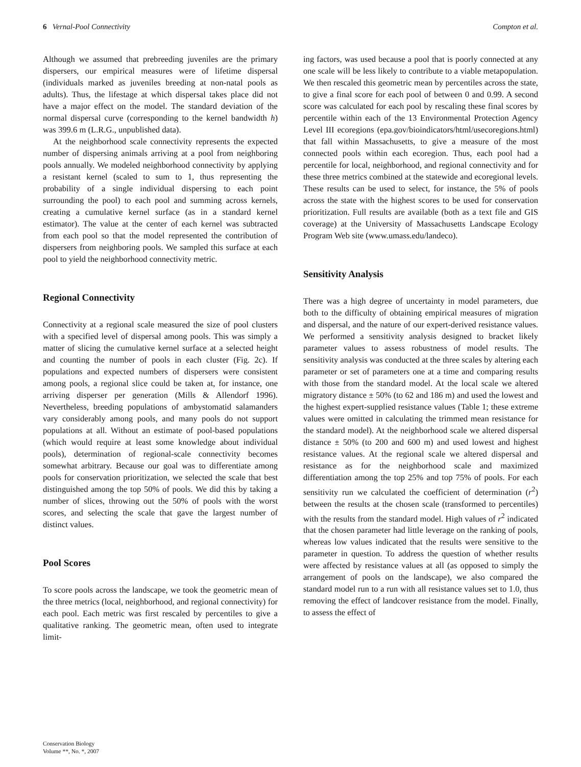6 Vernal-Pool Connectivity Compton et al.
Although we assumed that prebreeding juveniles are the primary dispersers, our empirical measures were of lifetime dispersal (individuals marked as juveniles breeding at non-natal pools as adults). Thus, the lifestage at which dispersal takes place did not have a major effect on the model. The standard deviation of the normal dispersal curve (corresponding to the kernel bandwidth h) was 399.6 m (L.R.G., unpublished data).
At the neighborhood scale connectivity represents the expected number of dispersing animals arriving at a pool from neighboring pools annually. We modeled neighborhood connectivity by applying a resistant kernel (scaled to sum to 1, thus representing the probability of a single individual dispersing to each point surrounding the pool) to each pool and summing across kernels, creating a cumulative kernel surface (as in a standard kernel estimator). The value at the center of each kernel was subtracted from each pool so that the model represented the contribution of dispersers from neighboring pools. We sampled this surface at each pool to yield the neighborhood connectivity metric.
Regional Connectivity
Connectivity at a regional scale measured the size of pool clusters with a specified level of dispersal among pools. This was simply a matter of slicing the cumulative kernel surface at a selected height and counting the number of pools in each cluster (Fig. 2c). If populations and expected numbers of dispersers were consistent among pools, a regional slice could be taken at, for instance, one arriving disperser per generation (Mills & Allendorf 1996). Nevertheless, breeding populations of ambystomatid salamanders vary considerably among pools, and many pools do not support populations at all. Without an estimate of pool-based populations (which would require at least some knowledge about individual pools), determination of regional-scale connectivity becomes somewhat arbitrary. Because our goal was to differentiate among pools for conservation prioritization, we selected the scale that best distinguished among the top 50% of pools. We did this by taking a number of slices, throwing out the 50% of pools with the worst scores, and selecting the scale that gave the largest number of distinct values.
Pool Scores
To score pools across the landscape, we took the geometric mean of the three metrics (local, neighborhood, and regional connectivity) for each pool. Each metric was first rescaled by percentiles to give a qualitative ranking. The geometric mean, often used to integrate limit-
ing factors, was used because a pool that is poorly connected at any one scale will be less likely to contribute to a viable metapopulation. We then rescaled this geometric mean by percentiles across the state, to give a final score for each pool of between 0 and 0.99. A second score was calculated for each pool by rescaling these final scores by percentile within each of the 13 Environmental Protection Agency Level III ecoregions (epa.gov/bioindicators/html/usecoregions.html) that fall within Massachusetts, to give a measure of the most connected pools within each ecoregion. Thus, each pool had a percentile for local, neighborhood, and regional connectivity and for these three metrics combined at the statewide and ecoregional levels. These results can be used to select, for instance, the 5% of pools across the state with the highest scores to be used for conservation prioritization. Full results are available (both as a text file and GIS coverage) at the University of Massachusetts Landscape Ecology Program Web site (www.umass.edu/landeco).
Sensitivity Analysis
There was a high degree of uncertainty in model parameters, due both to the difficulty of obtaining empirical measures of migration and dispersal, and the nature of our expert-derived resistance values. We performed a sensitivity analysis designed to bracket likely parameter values to assess robustness of model results. The sensitivity analysis was conducted at the three scales by altering each parameter or set of parameters one at a time and comparing results with those from the standard model. At the local scale we altered migratory distance ± 50% (to 62 and 186 m) and used the lowest and the highest expert-supplied resistance values (Table 1; these extreme values were omitted in calculating the trimmed mean resistance for the standard model). At the neighborhood scale we altered dispersal distance ± 50% (to 200 and 600 m) and used lowest and highest resistance values. At the regional scale we altered dispersal and resistance as for the neighborhood scale and maximized differentiation among the top 25% and top 75% of pools. For each sensitivity run we calculated the coefficient of determination (r<sup>2</sup>) between the results at the chosen scale (transformed to percentiles) with the results from the standard model. High values of r<sup>2</sup> indicated that the chosen parameter had little leverage on the ranking of pools, whereas low values indicated that the results were sensitive to the parameter in question. To address the question of whether results were affected by resistance values at all (as opposed to simply the arrangement of pools on the landscape), we also compared the standard model run to a run with all resistance values set to 1.0, thus removing the effect of landcover resistance from the model. Finally, to assess the effect of
Conservation Biology
Volume **, No. *, 2007